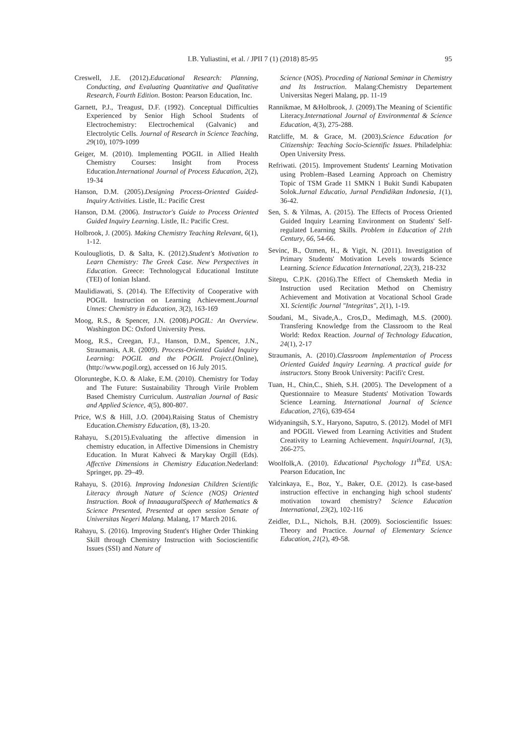I.B. Yuliastini, et al. / JPII 7 (1) (2018) 85-95 95
Creswell, J.E. (2012).Educational Research: Planning, Conducting, and Evaluating Quantitative and Qualitative Research, Fourth Edition. Boston: Pearson Education, Inc.
Garnett, P.J., Treagust, D.F. (1992). Conceptual Difficulties Experienced by Senior High School Students of Electrochemistry: Electrochemical (Galvanic) and Electrolytic Cells. Journal of Research in Science Teaching, 29(10), 1079-1099
Geiger, M. (2010). Implementing POGIL in Allied Health Chemistry Courses: Insight from Process Education.International Journal of Process Education, 2(2), 19-34
Hanson, D.M. (2005).Designing Process-Oriented Guided-Inquiry Activities. Listle, IL: Pacific Crest
Hanson, D.M. (2006). Instructor's Guide to Process Oriented Guided Inquiry Learning. Listle, IL: Pacific Crest.
Holbrook, J. (2005). Making Chemistry Teaching Relevant, 6(1), 1-12.
Koulougliotis, D. & Salta, K. (2012).Student's Motivation to Learn Chemistry: The Greek Case. New Perspectives in Education. Greece: Technologycal Educational Institute (TEI) of Ionian Island.
Maulidiawati, S. (2014). The Effectivity of Cooperative with POGIL Instruction on Learning Achievement.Journal Unnes: Chemistry in Education, 3(2), 163-169
Moog, R.S., & Spencer, J.N. (2008).POGIL: An Overview. Washington DC: Oxford University Press.
Moog, R.S., Creegan, F.J., Hanson, D.M., Spencer, J.N., Straumanis, A.R. (2009). Process-Oriented Guided Inquiry Learning: POGIL and the POGIL Project.(Online), (http://www.pogil.org), accessed on 16 July 2015.
Oloruntegbe, K.O. & Alake, E.M. (2010). Chemistry for Today and The Future: Sustainability Through Virile Problem Based Chemistry Curriculum. Australian Journal of Basic and Applied Science, 4(5), 800-807.
Price, W.S & Hill, J.O. (2004).Raising Status of Chemistry Education.Chemistry Education, (8), 13-20.
Rahayu, S.(2015).Evaluating the affective dimension in chemistry education, in Affective Dimensions in Chemistry Education. In Murat Kahveci & Marykay Orgill (Eds). Affective Dimensions in Chemistry Education.Nederland: Springer, pp. 29–49.
Rahayu, S. (2016). Improving Indonesian Children Scientific Literacy through Nature of Science (NOS) Oriented Instruction. Book of InnaauguralSpeech of Mathematics & Science Presented, Presented at open session Senate of Universitas Negeri Malang. Malang, 17 March 2016.
Rahayu, S. (2016). Improving Student's Higher Order Thinking Skill through Chemistry Instruction with Socioscientific Issues (SSI) and Nature of
Science (NOS). Proceding of National Seminar in Chemistry and Its Instruction. Malang:Chemistry Departement Universitas Negeri Malang, pp. 11-19
Rannikmae, M &Holbrook, J. (2009).The Meaning of Scientific Literacy.International Journal of Environmental & Science Education, 4(3), 275-288.
Ratcliffe, M. & Grace, M. (2003).Science Education for Citizenship: Teaching Socio-Scientific Issues. Philadelphia: Open University Press.
Refriwati. (2015). Improvement Students' Learning Motivation using Problem–Based Learning Approach on Chemistry Topic of TSM Grade 11 SMKN 1 Bukit Sundi Kabupaten Solok.Jurnal Educatio, Jurnal Pendidikan Indonesia, 1(1), 36-42.
Sen, S. & Yilmas, A. (2015). The Effects of Process Oriented Guided Inquiry Learning Environment on Students' Self-regulated Learning Skills. Problem in Education of 21th Century, 66, 54-66.
Sevinc, B., Ozmen, H., & Yigit, N. (2011). Investigation of Primary Students' Motivation Levels towards Science Learning. Science Education International, 22(3), 218-232
Sitepu, C.P.K. (2016).The Effect of Chemsketh Media in Instruction used Recitation Method on Chemistry Achievement and Motivation at Vocational School Grade XI. Scientific Journal "Integritas", 2(1), 1-19.
Soudani, M., Sivade,A., Cros,D., Medimagh, M.S. (2000). Transfering Knowledge from the Classroom to the Real World: Redox Reaction. Journal of Technology Education, 24(1), 2-17
Straumanis, A. (2010).Classroom Implementation of Process Oriented Guided Inquiry Learning. A practical guide for instructors. Stony Brook University: Pacifi'c Crest.
Tuan, H., Chin,C., Shieh, S.H. (2005). The Development of a Questionnaire to Measure Students' Motivation Towards Science Learning. International Journal of Science Education, 27(6), 639-654
Widyaningsih, S.Y., Haryono, Saputro, S. (2012). Model of MFI and POGIL Viewed from Learning Activities and Student Creativity to Learning Achievement. InquiriJournal, 1(3), 266-275.
Woolfolk,A. (2010). Educational Psychology 11<sup>th</sup>Ed. USA: Pearson Education, Inc
Yalcinkaya, E., Boz, Y., Baker, O.E. (2012). Is case-based instruction effective in enchanging high school students' motivation toward chemistry? Science Education International, 23(2), 102-116
Zeidler, D.L., Nichols, B.H. (2009). Socioscientific Issues: Theory and Practice. Journal of Elementary Science Education, 21(2), 49-58.